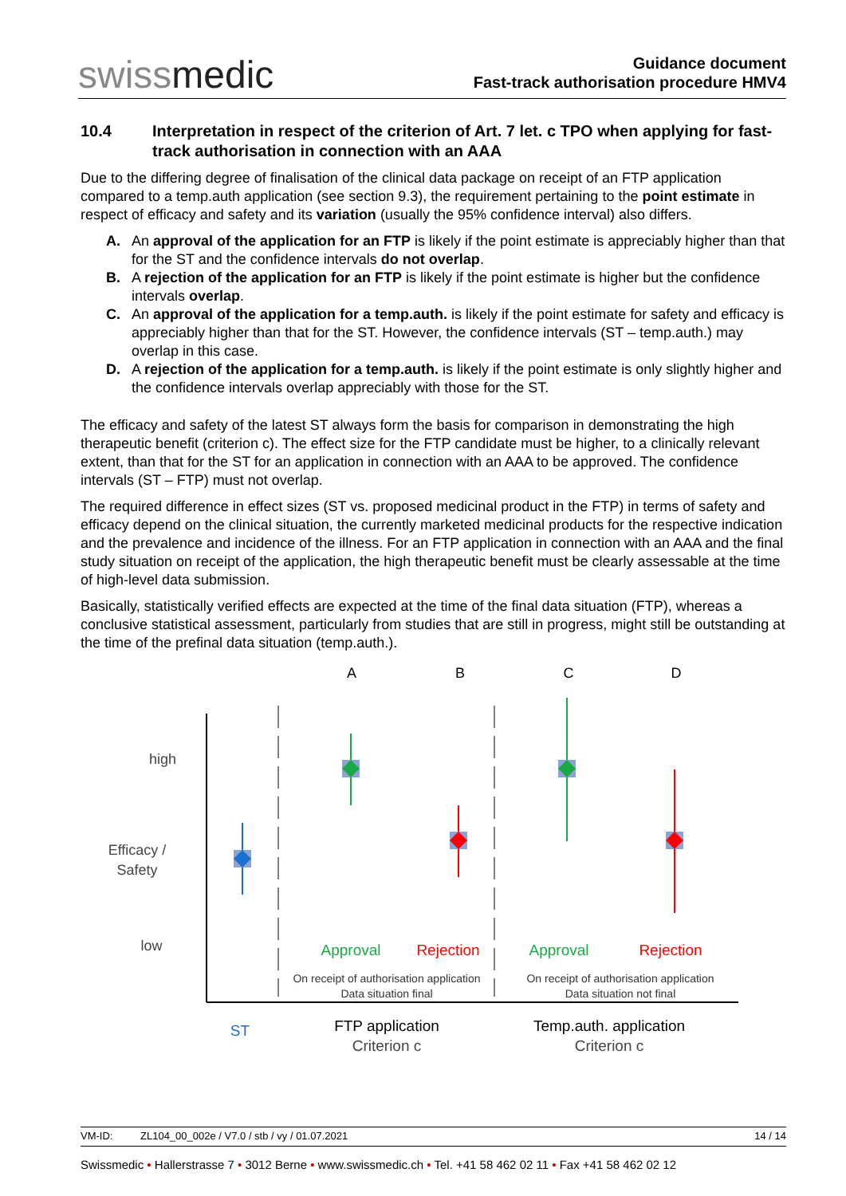swissmedic
Guidance document
Fast-track authorisation procedure HMV4
10.4 Interpretation in respect of the criterion of Art. 7 let. c TPO when applying for fast-track authorisation in connection with an AAA
Due to the differing degree of finalisation of the clinical data package on receipt of an FTP application compared to a temp.auth application (see section 9.3), the requirement pertaining to the point estimate in respect of efficacy and safety and its variation (usually the 95% confidence interval) also differs.
A. An approval of the application for an FTP is likely if the point estimate is appreciably higher than that for the ST and the confidence intervals do not overlap.
B. A rejection of the application for an FTP is likely if the point estimate is higher but the confidence intervals overlap.
C. An approval of the application for a temp.auth. is likely if the point estimate for safety and efficacy is appreciably higher than that for the ST. However, the confidence intervals (ST – temp.auth.) may overlap in this case.
D. A rejection of the application for a temp.auth. is likely if the point estimate is only slightly higher and the confidence intervals overlap appreciably with those for the ST.
The efficacy and safety of the latest ST always form the basis for comparison in demonstrating the high therapeutic benefit (criterion c). The effect size for the FTP candidate must be higher, to a clinically relevant extent, than that for the ST for an application in connection with an AAA to be approved. The confidence intervals (ST – FTP) must not overlap.
The required difference in effect sizes (ST vs. proposed medicinal product in the FTP) in terms of safety and efficacy depend on the clinical situation, the currently marketed medicinal products for the respective indication and the prevalence and incidence of the illness. For an FTP application in connection with an AAA and the final study situation on receipt of the application, the high therapeutic benefit must be clearly assessable at the time of high-level data submission.
Basically, statistically verified effects are expected at the time of the final data situation (FTP), whereas a conclusive statistical assessment, particularly from studies that are still in progress, might still be outstanding at the time of the prefinal data situation (temp.auth.).
A
B
C
D
high
Efficacy /
Safety
low
Approval
Rejection
Approval
Rejection
On receipt of authorisation application
Data situation final
On receipt of authorisation application
Data situation not final
ST
FTP application
Criterion c
Temp.auth. application
Criterion c
VM-ID: ZL104_00_002e / V7.0 / stb / vy / 01.07.2021 14 / 14
Swissmedic • Hallerstrasse 7 • 3012 Berne • www.swissmedic.ch • Tel. +41 58 462 02 11 • Fax +41 58 462 02 12